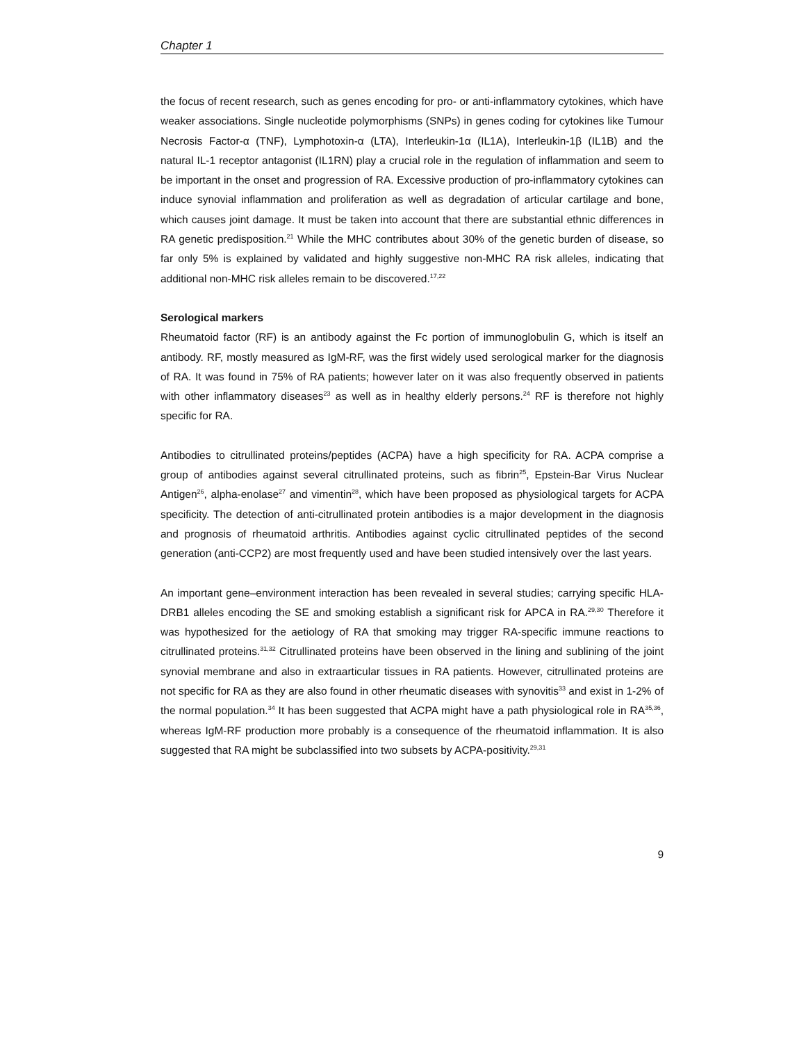Chapter 1
the focus of recent research, such as genes encoding for pro- or anti-inflammatory cytokines, which have weaker associations. Single nucleotide polymorphisms (SNPs) in genes coding for cytokines like Tumour Necrosis Factor-α (TNF), Lymphotoxin-α (LTA), Interleukin-1α (IL1A), Interleukin-1β (IL1B) and the natural IL-1 receptor antagonist (IL1RN) play a crucial role in the regulation of inflammation and seem to be important in the onset and progression of RA. Excessive production of pro-inflammatory cytokines can induce synovial inflammation and proliferation as well as degradation of articular cartilage and bone, which causes joint damage. It must be taken into account that there are substantial ethnic differences in RA genetic predisposition.<sup>21</sup> While the MHC contributes about 30% of the genetic burden of disease, so far only 5% is explained by validated and highly suggestive non-MHC RA risk alleles, indicating that additional non-MHC risk alleles remain to be discovered.<sup>17,22</sup>
Serological markers
Rheumatoid factor (RF) is an antibody against the Fc portion of immunoglobulin G, which is itself an antibody. RF, mostly measured as IgM-RF, was the first widely used serological marker for the diagnosis of RA. It was found in 75% of RA patients; however later on it was also frequently observed in patients with other inflammatory diseases<sup>23</sup> as well as in healthy elderly persons.<sup>24</sup> RF is therefore not highly specific for RA.
Antibodies to citrullinated proteins/peptides (ACPA) have a high specificity for RA. ACPA comprise a group of antibodies against several citrullinated proteins, such as fibrin<sup>25</sup>, Epstein-Bar Virus Nuclear Antigen<sup>26</sup>, alpha-enolase<sup>27</sup> and vimentin<sup>28</sup>, which have been proposed as physiological targets for ACPA specificity. The detection of anti-citrullinated protein antibodies is a major development in the diagnosis and prognosis of rheumatoid arthritis. Antibodies against cyclic citrullinated peptides of the second generation (anti-CCP2) are most frequently used and have been studied intensively over the last years.
An important gene–environment interaction has been revealed in several studies; carrying specific HLA-DRB1 alleles encoding the SE and smoking establish a significant risk for APCA in RA.<sup>29,30</sup> Therefore it was hypothesized for the aetiology of RA that smoking may trigger RA-specific immune reactions to citrullinated proteins.<sup>31,32</sup> Citrullinated proteins have been observed in the lining and sublining of the joint synovial membrane and also in extraarticular tissues in RA patients. However, citrullinated proteins are not specific for RA as they are also found in other rheumatic diseases with synovitis<sup>33</sup> and exist in 1-2% of the normal population.<sup>34</sup> It has been suggested that ACPA might have a path physiological role in RA<sup>35,36</sup>, whereas IgM-RF production more probably is a consequence of the rheumatoid inflammation. It is also suggested that RA might be subclassified into two subsets by ACPA-positivity.<sup>29,31</sup>
9